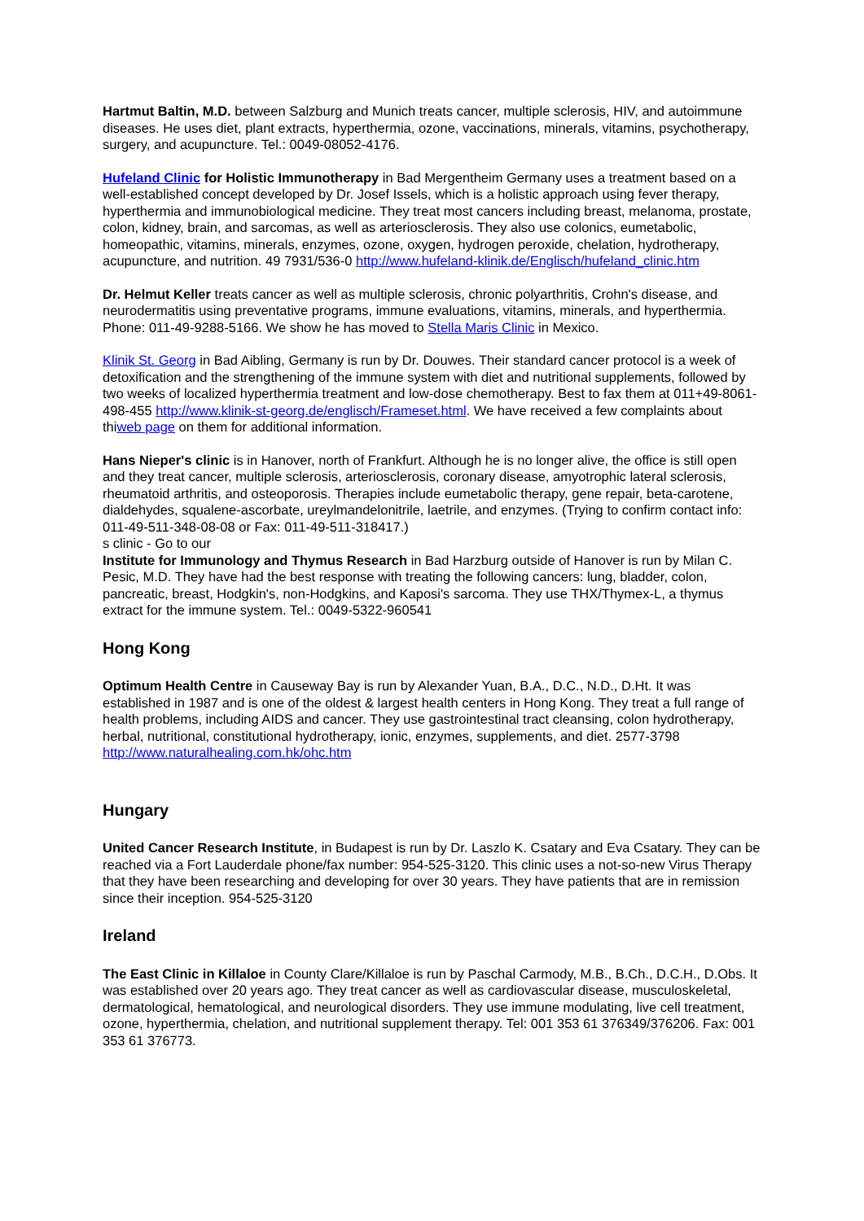Hartmut Baltin, M.D. between Salzburg and Munich treats cancer, multiple sclerosis, HIV, and autoimmune diseases. He uses diet, plant extracts, hyperthermia, ozone, vaccinations, minerals, vitamins, psychotherapy, surgery, and acupuncture. Tel.: 0049-08052-4176.
Hufeland Clinic for Holistic Immunotherapy in Bad Mergentheim Germany uses a treatment based on a well-established concept developed by Dr. Josef Issels, which is a holistic approach using fever therapy, hyperthermia and immunobiological medicine. They treat most cancers including breast, melanoma, prostate, colon, kidney, brain, and sarcomas, as well as arteriosclerosis. They also use colonics, eumetabolic, homeopathic, vitamins, minerals, enzymes, ozone, oxygen, hydrogen peroxide, chelation, hydrotherapy, acupuncture, and nutrition. 49 7931/536-0 http://www.hufeland-klinik.de/Englisch/hufeland_clinic.htm
Dr. Helmut Keller treats cancer as well as multiple sclerosis, chronic polyarthritis, Crohn's disease, and neurodermatitis using preventative programs, immune evaluations, vitamins, minerals, and hyperthermia. Phone: 011-49-9288-5166. We show he has moved to Stella Maris Clinic in Mexico.
Klinik St. Georg in Bad Aibling, Germany is run by Dr. Douwes. Their standard cancer protocol is a week of detoxification and the strengthening of the immune system with diet and nutritional supplements, followed by two weeks of localized hyperthermia treatment and low-dose chemotherapy. Best to fax them at 011+49-8061-498-455 http://www.klinik-st-georg.de/englisch/Frameset.html. We have received a few complaints about thiweb page on them for additional information.
Hans Nieper's clinic is in Hanover, north of Frankfurt. Although he is no longer alive, the office is still open and they treat cancer, multiple sclerosis, arteriosclerosis, coronary disease, amyotrophic lateral sclerosis, rheumatoid arthritis, and osteoporosis. Therapies include eumetabolic therapy, gene repair, beta-carotene, dialdehydes, squalene-ascorbate, ureylmandelonitrile, laetrile, and enzymes. (Trying to confirm contact info: 011-49-511-348-08-08 or Fax: 011-49-511-318417.)
s clinic - Go to our
Institute for Immunology and Thymus Research in Bad Harzburg outside of Hanover is run by Milan C. Pesic, M.D. They have had the best response with treating the following cancers: lung, bladder, colon, pancreatic, breast, Hodgkin's, non-Hodgkins, and Kaposi's sarcoma. They use THX/Thymex-L, a thymus extract for the immune system. Tel.: 0049-5322-960541
Hong Kong
Optimum Health Centre in Causeway Bay is run by Alexander Yuan, B.A., D.C., N.D., D.Ht. It was established in 1987 and is one of the oldest & largest health centers in Hong Kong. They treat a full range of health problems, including AIDS and cancer. They use gastrointestinal tract cleansing, colon hydrotherapy, herbal, nutritional, constitutional hydrotherapy, ionic, enzymes, supplements, and diet. 2577-3798 http://www.naturalhealing.com.hk/ohc.htm
Hungary
United Cancer Research Institute, in Budapest is run by Dr. Laszlo K. Csatary and Eva Csatary. They can be reached via a Fort Lauderdale phone/fax number: 954-525-3120. This clinic uses a not-so-new Virus Therapy that they have been researching and developing for over 30 years. They have patients that are in remission since their inception. 954-525-3120
Ireland
The East Clinic in Killaloe in County Clare/Killaloe is run by Paschal Carmody, M.B., B.Ch., D.C.H., D.Obs. It was established over 20 years ago. They treat cancer as well as cardiovascular disease, musculoskeletal, dermatological, hematological, and neurological disorders. They use immune modulating, live cell treatment, ozone, hyperthermia, chelation, and nutritional supplement therapy. Tel: 001 353 61 376349/376206. Fax: 001 353 61 376773.